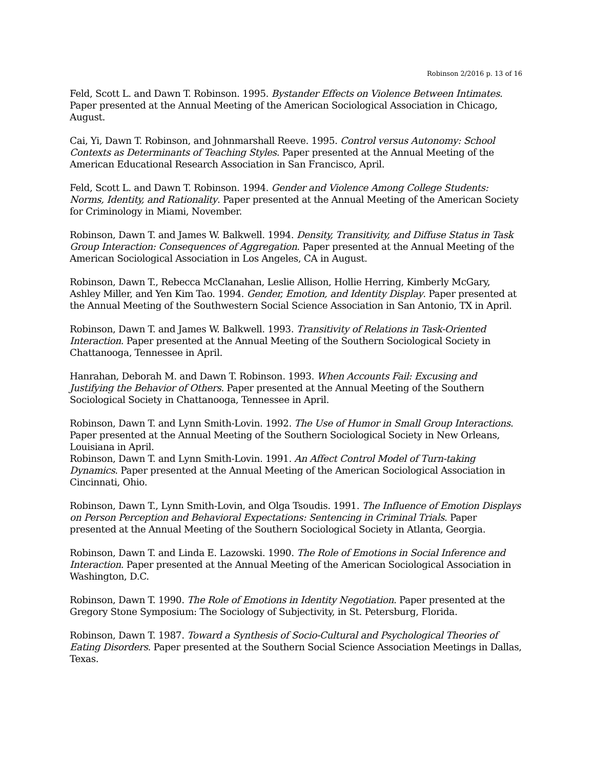Robinson 2/2016 p. 13 of 16
Feld, Scott L. and Dawn T. Robinson. 1995. Bystander Effects on Violence Between Intimates. Paper presented at the Annual Meeting of the American Sociological Association in Chicago, August.
Cai, Yi, Dawn T. Robinson, and Johnmarshall Reeve. 1995. Control versus Autonomy: School Contexts as Determinants of Teaching Styles. Paper presented at the Annual Meeting of the American Educational Research Association in San Francisco, April.
Feld, Scott L. and Dawn T. Robinson. 1994. Gender and Violence Among College Students: Norms, Identity, and Rationality. Paper presented at the Annual Meeting of the American Society for Criminology in Miami, November.
Robinson, Dawn T. and James W. Balkwell. 1994. Density, Transitivity, and Diffuse Status in Task Group Interaction: Consequences of Aggregation. Paper presented at the Annual Meeting of the American Sociological Association in Los Angeles, CA in August.
Robinson, Dawn T., Rebecca McClanahan, Leslie Allison, Hollie Herring, Kimberly McGary, Ashley Miller, and Yen Kim Tao. 1994. Gender, Emotion, and Identity Display. Paper presented at the Annual Meeting of the Southwestern Social Science Association in San Antonio, TX in April.
Robinson, Dawn T. and James W. Balkwell. 1993. Transitivity of Relations in Task-Oriented Interaction. Paper presented at the Annual Meeting of the Southern Sociological Society in Chattanooga, Tennessee in April.
Hanrahan, Deborah M. and Dawn T. Robinson. 1993. When Accounts Fail: Excusing and Justifying the Behavior of Others. Paper presented at the Annual Meeting of the Southern Sociological Society in Chattanooga, Tennessee in April.
Robinson, Dawn T. and Lynn Smith-Lovin. 1992. The Use of Humor in Small Group Interactions. Paper presented at the Annual Meeting of the Southern Sociological Society in New Orleans, Louisiana in April.
Robinson, Dawn T. and Lynn Smith-Lovin. 1991. An Affect Control Model of Turn-taking Dynamics. Paper presented at the Annual Meeting of the American Sociological Association in Cincinnati, Ohio.
Robinson, Dawn T., Lynn Smith-Lovin, and Olga Tsoudis. 1991. The Influence of Emotion Displays on Person Perception and Behavioral Expectations: Sentencing in Criminal Trials. Paper presented at the Annual Meeting of the Southern Sociological Society in Atlanta, Georgia.
Robinson, Dawn T. and Linda E. Lazowski. 1990. The Role of Emotions in Social Inference and Interaction. Paper presented at the Annual Meeting of the American Sociological Association in Washington, D.C.
Robinson, Dawn T. 1990. The Role of Emotions in Identity Negotiation. Paper presented at the Gregory Stone Symposium: The Sociology of Subjectivity, in St. Petersburg, Florida.
Robinson, Dawn T. 1987. Toward a Synthesis of Socio-Cultural and Psychological Theories of Eating Disorders. Paper presented at the Southern Social Science Association Meetings in Dallas, Texas.